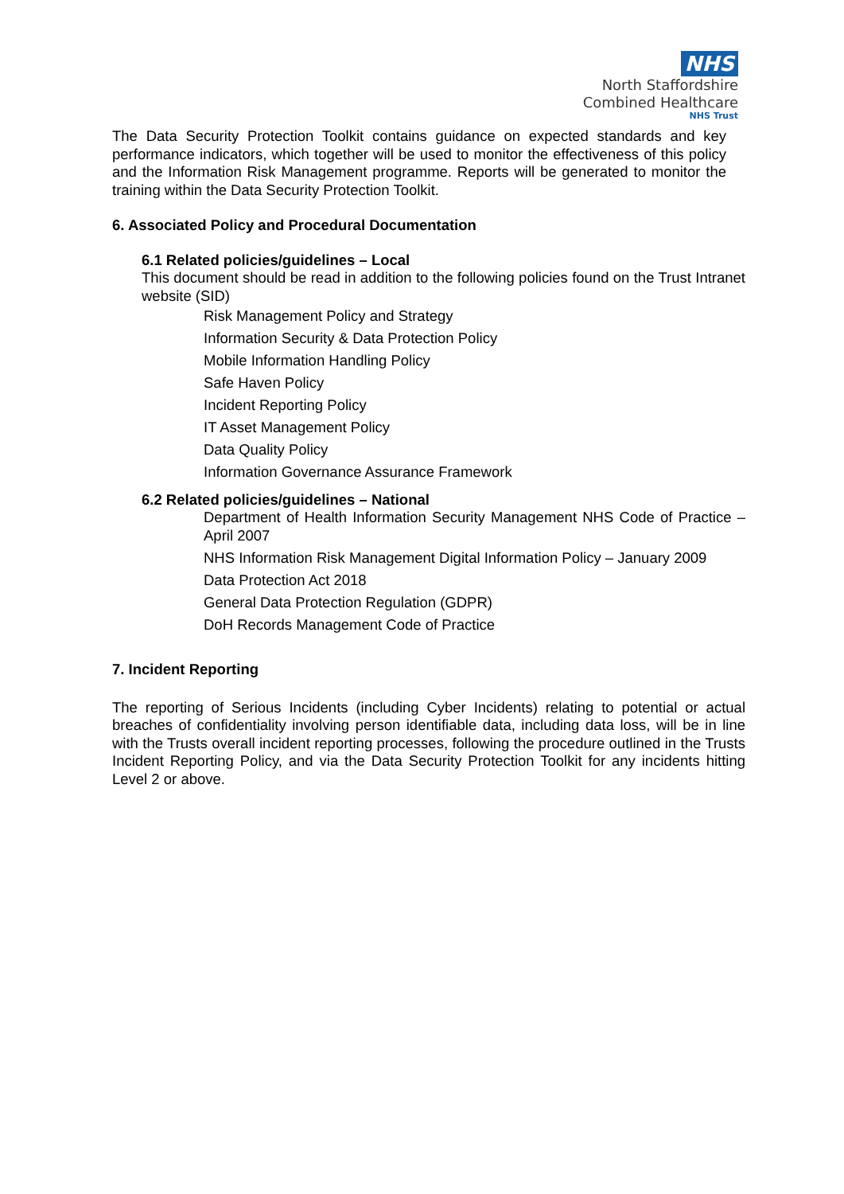NHS
North Staffordshire
Combined Healthcare
NHS Trust
The Data Security Protection Toolkit contains guidance on expected standards and key performance indicators, which together will be used to monitor the effectiveness of this policy and the Information Risk Management programme. Reports will be generated to monitor the training within the Data Security Protection Toolkit.
6. Associated Policy and Procedural Documentation
6.1 Related policies/guidelines – Local
This document should be read in addition to the following policies found on the Trust Intranet website (SID)
Risk Management Policy and Strategy
Information Security & Data Protection Policy
Mobile Information Handling Policy
Safe Haven Policy
Incident Reporting Policy
IT Asset Management Policy
Data Quality Policy
Information Governance Assurance Framework
6.2 Related policies/guidelines – National
Department of Health Information Security Management NHS Code of Practice – April 2007
NHS Information Risk Management Digital Information Policy – January 2009
Data Protection Act 2018
General Data Protection Regulation (GDPR)
DoH Records Management Code of Practice
7. Incident Reporting
The reporting of Serious Incidents (including Cyber Incidents) relating to potential or actual breaches of confidentiality involving person identifiable data, including data loss, will be in line with the Trusts overall incident reporting processes, following the procedure outlined in the Trusts Incident Reporting Policy, and via the Data Security Protection Toolkit for any incidents hitting Level 2 or above.